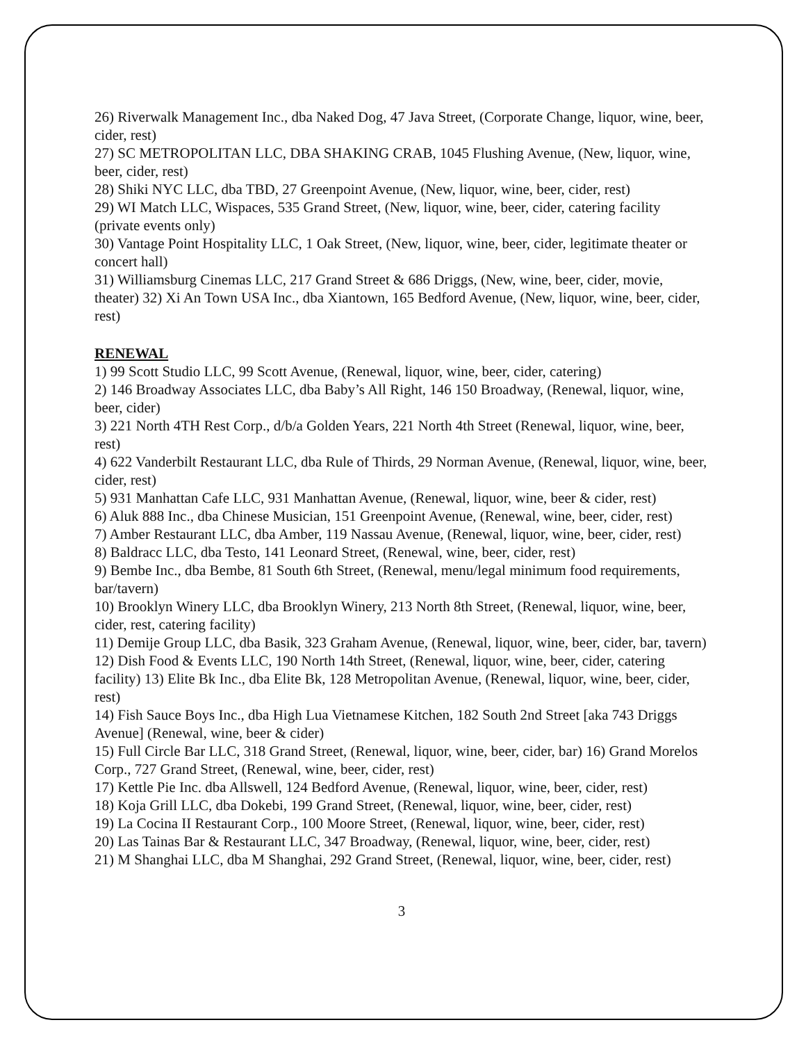26) Riverwalk Management Inc., dba Naked Dog, 47 Java Street, (Corporate Change, liquor, wine, beer, cider, rest)
27) SC METROPOLITAN LLC, DBA SHAKING CRAB, 1045 Flushing Avenue, (New, liquor, wine, beer, cider, rest)
28) Shiki NYC LLC, dba TBD, 27 Greenpoint Avenue, (New, liquor, wine, beer, cider, rest)
29) WI Match LLC, Wispaces, 535 Grand Street, (New, liquor, wine, beer, cider, catering facility (private events only)
30) Vantage Point Hospitality LLC, 1 Oak Street, (New, liquor, wine, beer, cider, legitimate theater or concert hall)
31) Williamsburg Cinemas LLC, 217 Grand Street & 686 Driggs, (New, wine, beer, cider, movie, theater) 32) Xi An Town USA Inc., dba Xiantown, 165 Bedford Avenue, (New, liquor, wine, beer, cider, rest)
RENEWAL
1) 99 Scott Studio LLC, 99 Scott Avenue, (Renewal, liquor, wine, beer, cider, catering)
2) 146 Broadway Associates LLC, dba Baby’s All Right, 146 150 Broadway, (Renewal, liquor, wine, beer, cider)
3) 221 North 4TH Rest Corp., d/b/a Golden Years, 221 North 4th Street (Renewal, liquor, wine, beer, rest)
4) 622 Vanderbilt Restaurant LLC, dba Rule of Thirds, 29 Norman Avenue, (Renewal, liquor, wine, beer, cider, rest)
5) 931 Manhattan Cafe LLC, 931 Manhattan Avenue, (Renewal, liquor, wine, beer & cider, rest)
6) Aluk 888 Inc., dba Chinese Musician, 151 Greenpoint Avenue, (Renewal, wine, beer, cider, rest)
7) Amber Restaurant LLC, dba Amber, 119 Nassau Avenue, (Renewal, liquor, wine, beer, cider, rest)
8) Baldracc LLC, dba Testo, 141 Leonard Street, (Renewal, wine, beer, cider, rest)
9) Bembe Inc., dba Bembe, 81 South 6th Street, (Renewal, menu/legal minimum food requirements, bar/tavern)
10) Brooklyn Winery LLC, dba Brooklyn Winery, 213 North 8th Street, (Renewal, liquor, wine, beer, cider, rest, catering facility)
11) Demije Group LLC, dba Basik, 323 Graham Avenue, (Renewal, liquor, wine, beer, cider, bar, tavern) 12) Dish Food & Events LLC, 190 North 14th Street, (Renewal, liquor, wine, beer, cider, catering facility) 13) Elite Bk Inc., dba Elite Bk, 128 Metropolitan Avenue, (Renewal, liquor, wine, beer, cider, rest)
14) Fish Sauce Boys Inc., dba High Lua Vietnamese Kitchen, 182 South 2nd Street [aka 743 Driggs Avenue] (Renewal, wine, beer & cider)
15) Full Circle Bar LLC, 318 Grand Street, (Renewal, liquor, wine, beer, cider, bar) 16) Grand Morelos Corp., 727 Grand Street, (Renewal, wine, beer, cider, rest)
17) Kettle Pie Inc. dba Allswell, 124 Bedford Avenue, (Renewal, liquor, wine, beer, cider, rest)
18) Koja Grill LLC, dba Dokebi, 199 Grand Street, (Renewal, liquor, wine, beer, cider, rest)
19) La Cocina II Restaurant Corp., 100 Moore Street, (Renewal, liquor, wine, beer, cider, rest)
20) Las Tainas Bar & Restaurant LLC, 347 Broadway, (Renewal, liquor, wine, beer, cider, rest)
21) M Shanghai LLC, dba M Shanghai, 292 Grand Street, (Renewal, liquor, wine, beer, cider, rest)
3